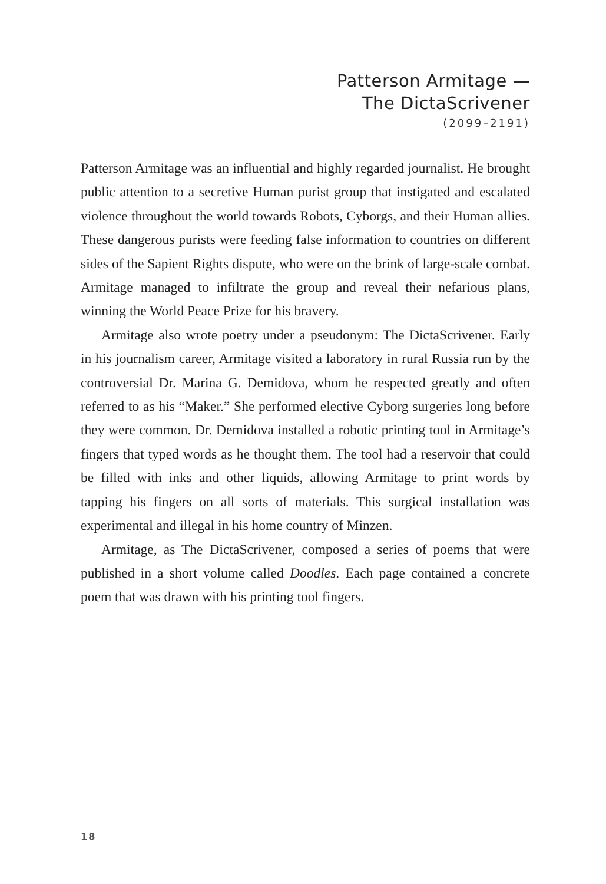Patterson Armitage —
The DictaScrivener
(2099–2191)
Patterson Armitage was an influential and highly regarded journalist. He brought public attention to a secretive Human purist group that instigated and escalated violence throughout the world towards Robots, Cyborgs, and their Human allies. These dangerous purists were feeding false information to countries on different sides of the Sapient Rights dispute, who were on the brink of large-scale combat. Armitage managed to infiltrate the group and reveal their nefarious plans, winning the World Peace Prize for his bravery.
Armitage also wrote poetry under a pseudonym: The DictaScrivener. Early in his journalism career, Armitage visited a laboratory in rural Russia run by the controversial Dr. Marina G. Demidova, whom he respected greatly and often referred to as his “Maker.” She performed elective Cyborg surgeries long before they were common. Dr. Demidova installed a robotic printing tool in Armitage’s fingers that typed words as he thought them. The tool had a reservoir that could be filled with inks and other liquids, allowing Armitage to print words by tapping his fingers on all sorts of materials. This surgical installation was experimental and illegal in his home country of Minzen.
Armitage, as The DictaScrivener, composed a series of poems that were published in a short volume called Doodles. Each page contained a concrete poem that was drawn with his printing tool fingers.
18